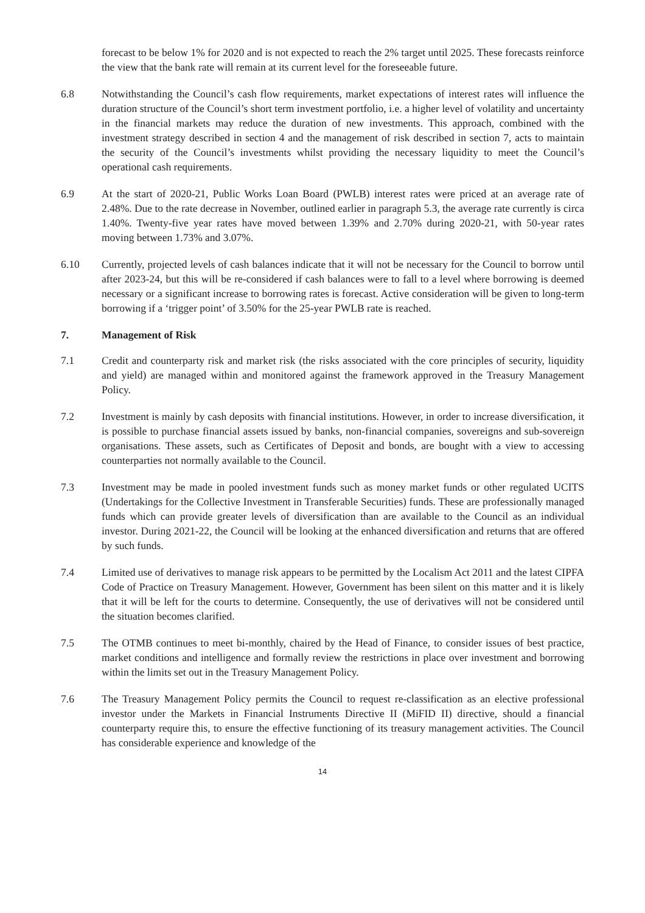forecast to be below 1% for 2020 and is not expected to reach the 2% target until 2025. These forecasts reinforce the view that the bank rate will remain at its current level for the foreseeable future.
6.8 Notwithstanding the Council’s cash flow requirements, market expectations of interest rates will influence the duration structure of the Council’s short term investment portfolio, i.e. a higher level of volatility and uncertainty in the financial markets may reduce the duration of new investments. This approach, combined with the investment strategy described in section 4 and the management of risk described in section 7, acts to maintain the security of the Council’s investments whilst providing the necessary liquidity to meet the Council’s operational cash requirements.
6.9 At the start of 2020-21, Public Works Loan Board (PWLB) interest rates were priced at an average rate of 2.48%. Due to the rate decrease in November, outlined earlier in paragraph 5.3, the average rate currently is circa 1.40%. Twenty-five year rates have moved between 1.39% and 2.70% during 2020-21, with 50-year rates moving between 1.73% and 3.07%.
6.10 Currently, projected levels of cash balances indicate that it will not be necessary for the Council to borrow until after 2023-24, but this will be re-considered if cash balances were to fall to a level where borrowing is deemed necessary or a significant increase to borrowing rates is forecast. Active consideration will be given to long-term borrowing if a ‘trigger point’ of 3.50% for the 25-year PWLB rate is reached.
7. Management of Risk
7.1 Credit and counterparty risk and market risk (the risks associated with the core principles of security, liquidity and yield) are managed within and monitored against the framework approved in the Treasury Management Policy.
7.2 Investment is mainly by cash deposits with financial institutions. However, in order to increase diversification, it is possible to purchase financial assets issued by banks, non-financial companies, sovereigns and sub-sovereign organisations. These assets, such as Certificates of Deposit and bonds, are bought with a view to accessing counterparties not normally available to the Council.
7.3 Investment may be made in pooled investment funds such as money market funds or other regulated UCITS (Undertakings for the Collective Investment in Transferable Securities) funds. These are professionally managed funds which can provide greater levels of diversification than are available to the Council as an individual investor. During 2021-22, the Council will be looking at the enhanced diversification and returns that are offered by such funds.
7.4 Limited use of derivatives to manage risk appears to be permitted by the Localism Act 2011 and the latest CIPFA Code of Practice on Treasury Management. However, Government has been silent on this matter and it is likely that it will be left for the courts to determine. Consequently, the use of derivatives will not be considered until the situation becomes clarified.
7.5 The OTMB continues to meet bi-monthly, chaired by the Head of Finance, to consider issues of best practice, market conditions and intelligence and formally review the restrictions in place over investment and borrowing within the limits set out in the Treasury Management Policy.
7.6 The Treasury Management Policy permits the Council to request re-classification as an elective professional investor under the Markets in Financial Instruments Directive II (MiFID II) directive, should a financial counterparty require this, to ensure the effective functioning of its treasury management activities. The Council has considerable experience and knowledge of the
14